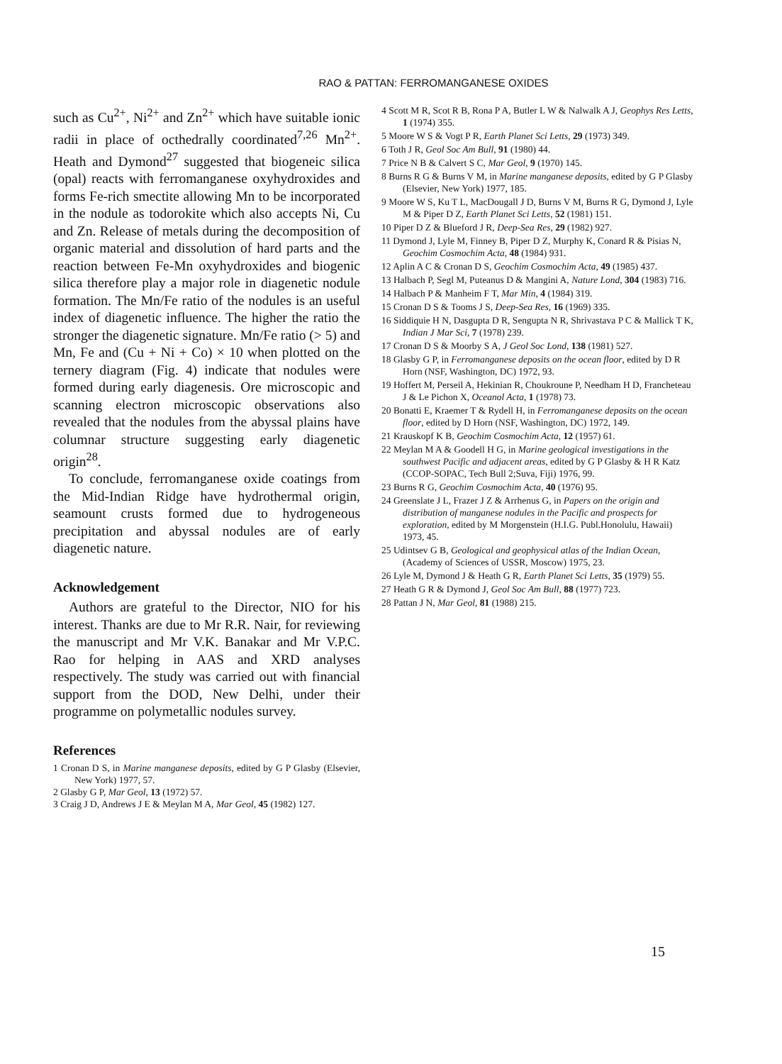RAO & PATTAN: FERROMANGANESE OXIDES
such as Cu<sup>2+</sup>, Ni<sup>2+</sup> and Zn<sup>2+</sup> which have suitable ionic radii in place of octhedrally coordinated<sup>7,26</sup> Mn<sup>2+</sup>. Heath and Dymond<sup>27</sup> suggested that biogeneic silica (opal) reacts with ferromanganese oxyhydroxides and forms Fe-rich smectite allowing Mn to be incorporated in the nodule as todorokite which also accepts Ni, Cu and Zn. Release of metals during the decomposition of organic material and dissolution of hard parts and the reaction between Fe-Mn oxyhydroxides and biogenic silica therefore play a major role in diagenetic nodule formation. The Mn/Fe ratio of the nodules is an useful index of diagenetic influence. The higher the ratio the stronger the diagenetic signature. Mn/Fe ratio (> 5) and Mn, Fe and (Cu + Ni + Co) × 10 when plotted on the ternery diagram (Fig. 4) indicate that nodules were formed during early diagenesis. Ore microscopic and scanning electron microscopic observations also revealed that the nodules from the abyssal plains have columnar structure suggesting early diagenetic origin<sup>28</sup>.
To conclude, ferromanganese oxide coatings from the Mid-Indian Ridge have hydrothermal origin, seamount crusts formed due to hydrogeneous precipitation and abyssal nodules are of early diagenetic nature.
Acknowledgement
Authors are grateful to the Director, NIO for his interest. Thanks are due to Mr R.R. Nair, for reviewing the manuscript and Mr V.K. Banakar and Mr V.P.C. Rao for helping in AAS and XRD analyses respectively. The study was carried out with financial support from the DOD, New Delhi, under their programme on polymetallic nodules survey.
References
1 Cronan D S, in Marine manganese deposits, edited by G P Glasby (Elsevier, New York) 1977, 57.
2 Glasby G P, Mar Geol, 13 (1972) 57.
3 Craig J D, Andrews J E & Meylan M A, Mar Geol, 45 (1982) 127.
4 Scott M R, Scot R B, Rona P A, Butler L W & Nalwalk A J, Geophys Res Letts, 1 (1974) 355.
5 Moore W S & Vogt P R, Earth Planet Sci Letts, 29 (1973) 349.
6 Toth J R, Geol Soc Am Bull, 91 (1980) 44.
7 Price N B & Calvert S C, Mar Geol, 9 (1970) 145.
8 Burns R G & Burns V M, in Marine manganese deposits, edited by G P Glasby (Elsevier, New York) 1977, 185.
9 Moore W S, Ku T L, MacDougall J D, Burns V M, Burns R G, Dymond J, Lyle M & Piper D Z, Earth Planet Sci Letts, 52 (1981) 151.
10 Piper D Z & Blueford J R, Deep-Sea Res, 29 (1982) 927.
11 Dymond J, Lyle M, Finney B, Piper D Z, Murphy K, Conard R & Pisias N, Geochim Cosmochim Acta, 48 (1984) 931.
12 Aplin A C & Cronan D S, Geochim Cosmochim Acta, 49 (1985) 437.
13 Halbach P, Segl M, Puteanus D & Mangini A, Nature Lond, 304 (1983) 716.
14 Halbach P & Manheim F T, Mar Min, 4 (1984) 319.
15 Cronan D S & Tooms J S, Deep-Sea Res, 16 (1969) 335.
16 Siddiquie H N, Dasgupta D R, Sengupta N R, Shrivastava P C & Mallick T K, Indian J Mar Sci, 7 (1978) 239.
17 Cronan D S & Moorby S A, J Geol Soc Lond, 138 (1981) 527.
18 Glasby G P, in Ferromanganese deposits on the ocean floor, edited by D R Horn (NSF, Washington, DC) 1972, 93.
19 Hoffert M, Perseil A, Hekinian R, Choukroune P, Needham H D, Francheteau J & Le Pichon X, Oceanol Acta, 1 (1978) 73.
20 Bonatti E, Kraemer T & Rydell H, in Ferromanganese deposits on the ocean floor, edited by D Horn (NSF, Washington, DC) 1972, 149.
21 Krauskopf K B, Geochim Cosmochim Acta, 12 (1957) 61.
22 Meylan M A & Goodell H G, in Marine geological investigations in the southwest Pacific and adjacent areas, edited by G P Glasby & H R Katz (CCOP-SOPAC, Tech Bull 2;Suva, Fiji) 1976, 99.
23 Burns R G, Geochim Cosmochim Acta, 40 (1976) 95.
24 Greenslate J L, Frazer J Z & Arrhenus G, in Papers on the origin and distribution of manganese nodules in the Pacific and prospects for exploration, edited by M Morgenstein (H.I.G. Publ.Honolulu, Hawaii) 1973, 45.
25 Udintsev G B, Geological and geophysical atlas of the Indian Ocean, (Academy of Sciences of USSR, Moscow) 1975, 23.
26 Lyle M, Dymond J & Heath G R, Earth Planet Sci Letts, 35 (1979) 55.
27 Heath G R & Dymond J, Geol Soc Am Bull, 88 (1977) 723.
28 Pattan J N, Mar Geol, 81 (1988) 215.
15